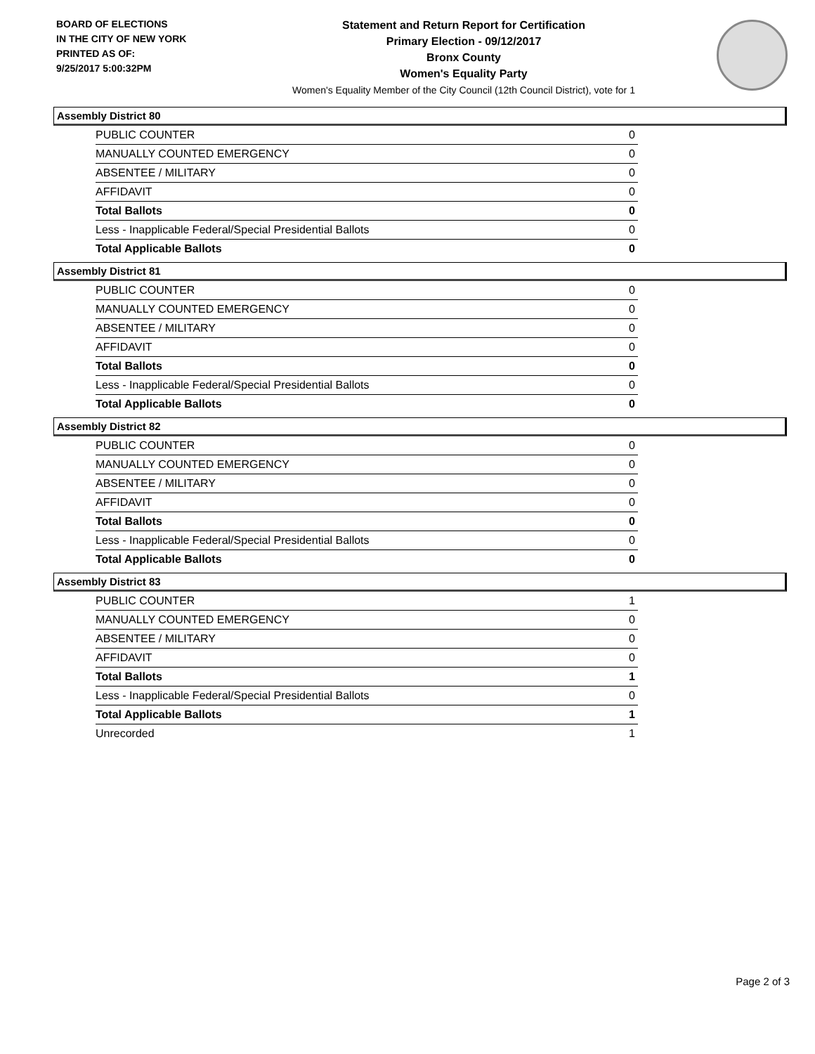BOARD OF ELECTIONS
IN THE CITY OF NEW YORK
PRINTED AS OF:
9/25/2017 5:00:32PM
Statement and Return Report for Certification
Primary Election - 09/12/2017
Bronx County
Women's Equality Party
Women's Equality Member of the City Council (12th Council District), vote for 1
Assembly District 80
| PUBLIC COUNTER | 0 |
| MANUALLY COUNTED EMERGENCY | 0 |
| ABSENTEE / MILITARY | 0 |
| AFFIDAVIT | 0 |
| Total Ballots | 0 |
| Less - Inapplicable Federal/Special Presidential Ballots | 0 |
| Total Applicable Ballots | 0 |
Assembly District 81
| PUBLIC COUNTER | 0 |
| MANUALLY COUNTED EMERGENCY | 0 |
| ABSENTEE / MILITARY | 0 |
| AFFIDAVIT | 0 |
| Total Ballots | 0 |
| Less - Inapplicable Federal/Special Presidential Ballots | 0 |
| Total Applicable Ballots | 0 |
Assembly District 82
| PUBLIC COUNTER | 0 |
| MANUALLY COUNTED EMERGENCY | 0 |
| ABSENTEE / MILITARY | 0 |
| AFFIDAVIT | 0 |
| Total Ballots | 0 |
| Less - Inapplicable Federal/Special Presidential Ballots | 0 |
| Total Applicable Ballots | 0 |
Assembly District 83
| PUBLIC COUNTER | 1 |
| MANUALLY COUNTED EMERGENCY | 0 |
| ABSENTEE / MILITARY | 0 |
| AFFIDAVIT | 0 |
| Total Ballots | 1 |
| Less - Inapplicable Federal/Special Presidential Ballots | 0 |
| Total Applicable Ballots | 1 |
| Unrecorded | 1 |
Page 2 of 3